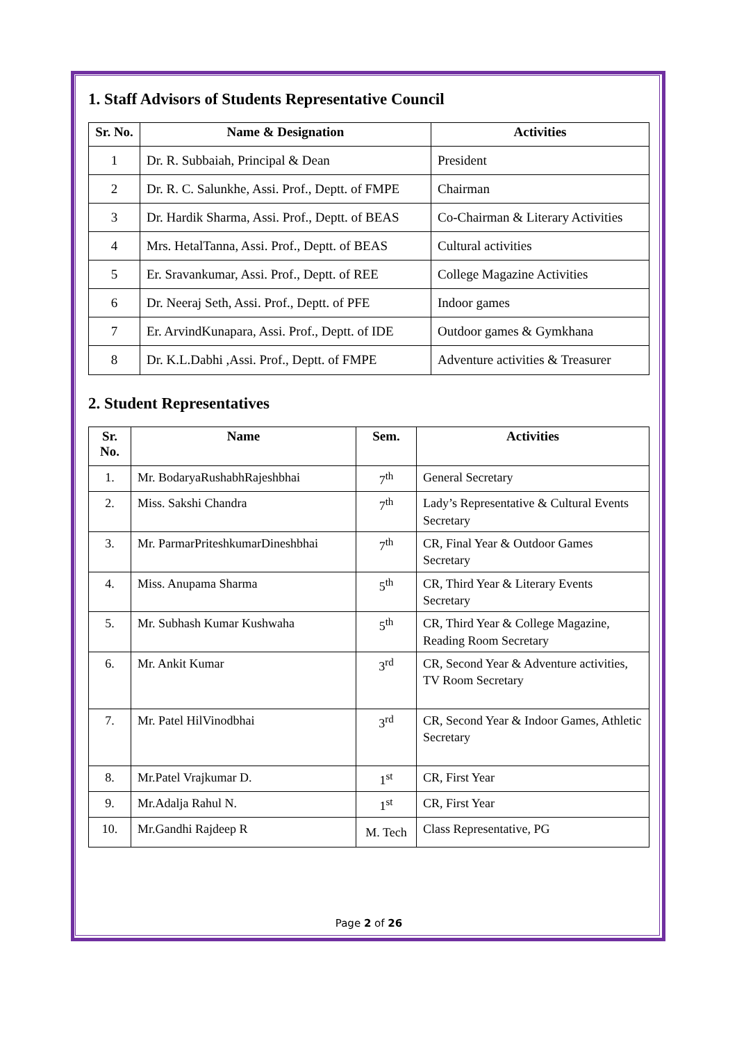1. Staff Advisors of Students Representative Council
| Sr. No. | Name & Designation | Activities |
| --- | --- | --- |
| 1 | Dr. R. Subbaiah, Principal & Dean | President |
| 2 | Dr. R. C. Salunkhe, Assi. Prof., Deptt. of FMPE | Chairman |
| 3 | Dr. Hardik Sharma, Assi. Prof., Deptt. of BEAS | Co-Chairman & Literary Activities |
| 4 | Mrs. HetalTanna, Assi. Prof., Deptt. of BEAS | Cultural activities |
| 5 | Er. Sravankumar, Assi. Prof., Deptt. of REE | College Magazine Activities |
| 6 | Dr. Neeraj Seth, Assi. Prof., Deptt. of PFE | Indoor games |
| 7 | Er. ArvindKunapara, Assi. Prof., Deptt. of IDE | Outdoor games & Gymkhana |
| 8 | Dr. K.L.Dabhi ,Assi. Prof., Deptt. of FMPE | Adventure activities & Treasurer |
2. Student Representatives
| Sr. No. | Name | Sem. | Activities |
| --- | --- | --- | --- |
| 1. | Mr. BodaryaRushabhRajeshbhai | 7<sup>th</sup> | General Secretary |
| 2. | Miss. Sakshi Chandra | 7<sup>th</sup> | Lady’s Representative & Cultural Events Secretary |
| 3. | Mr. ParmarPriteshkumarDineshbhai | 7<sup>th</sup> | CR, Final Year & Outdoor Games Secretary |
| 4. | Miss. Anupama Sharma | 5<sup>th</sup> | CR, Third Year & Literary Events Secretary |
| 5. | Mr. Subhash Kumar Kushwaha | 5<sup>th</sup> | CR, Third Year & College Magazine, Reading Room Secretary |
| 6. | Mr. Ankit Kumar | 3<sup>rd</sup> | CR, Second Year & Adventure activities, TV Room Secretary |
| 7. | Mr. Patel HilVinodbhai | 3<sup>rd</sup> | CR, Second Year & Indoor Games, Athletic Secretary |
| 8. | Mr.Patel Vrajkumar D. | 1<sup>st</sup> | CR, First Year |
| 9. | Mr.Adalja Rahul N. | 1<sup>st</sup> | CR, First Year |
| 10. | Mr.Gandhi Rajdeep R | M. Tech | Class Representative, PG |
Page 2 of 26